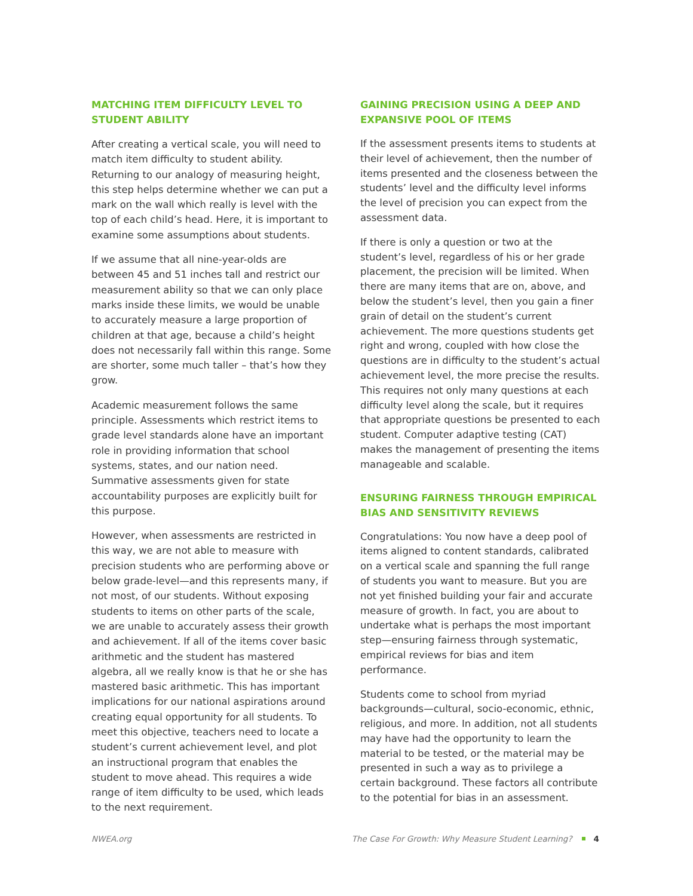MATCHING ITEM DIFFICULTY LEVEL TO STUDENT ABILITY
After creating a vertical scale, you will need to match item difficulty to student ability. Returning to our analogy of measuring height, this step helps determine whether we can put a mark on the wall which really is level with the top of each child’s head. Here, it is important to examine some assumptions about students.
If we assume that all nine-year-olds are between 45 and 51 inches tall and restrict our measurement ability so that we can only place marks inside these limits, we would be unable to accurately measure a large proportion of children at that age, because a child’s height does not necessarily fall within this range. Some are shorter, some much taller – that’s how they grow.
Academic measurement follows the same principle. Assessments which restrict items to grade level standards alone have an important role in providing information that school systems, states, and our nation need. Summative assessments given for state accountability purposes are explicitly built for this purpose.
However, when assessments are restricted in this way, we are not able to measure with precision students who are performing above or below grade-level—and this represents many, if not most, of our students. Without exposing students to items on other parts of the scale, we are unable to accurately assess their growth and achievement. If all of the items cover basic arithmetic and the student has mastered algebra, all we really know is that he or she has mastered basic arithmetic. This has important implications for our national aspirations around creating equal opportunity for all students. To meet this objective, teachers need to locate a student’s current achievement level, and plot an instructional program that enables the student to move ahead. This requires a wide range of item difficulty to be used, which leads to the next requirement.
GAINING PRECISION USING A DEEP AND EXPANSIVE POOL OF ITEMS
If the assessment presents items to students at their level of achievement, then the number of items presented and the closeness between the students’ level and the difficulty level informs the level of precision you can expect from the assessment data.
If there is only a question or two at the student’s level, regardless of his or her grade placement, the precision will be limited. When there are many items that are on, above, and below the student’s level, then you gain a finer grain of detail on the student’s current achievement. The more questions students get right and wrong, coupled with how close the questions are in difficulty to the student’s actual achievement level, the more precise the results. This requires not only many questions at each difficulty level along the scale, but it requires that appropriate questions be presented to each student. Computer adaptive testing (CAT) makes the management of presenting the items manageable and scalable.
ENSURING FAIRNESS THROUGH EMPIRICAL BIAS AND SENSITIVITY REVIEWS
Congratulations: You now have a deep pool of items aligned to content standards, calibrated on a vertical scale and spanning the full range of students you want to measure. But you are not yet finished building your fair and accurate measure of growth. In fact, you are about to undertake what is perhaps the most important step—ensuring fairness through systematic, empirical reviews for bias and item performance.
Students come to school from myriad backgrounds—cultural, socio-economic, ethnic, religious, and more. In addition, not all students may have had the opportunity to learn the material to be tested, or the material may be presented in such a way as to privilege a certain background. These factors all contribute to the potential for bias in an assessment.
NWEA.org The Case For Growth: Why Measure Student Learning? 4